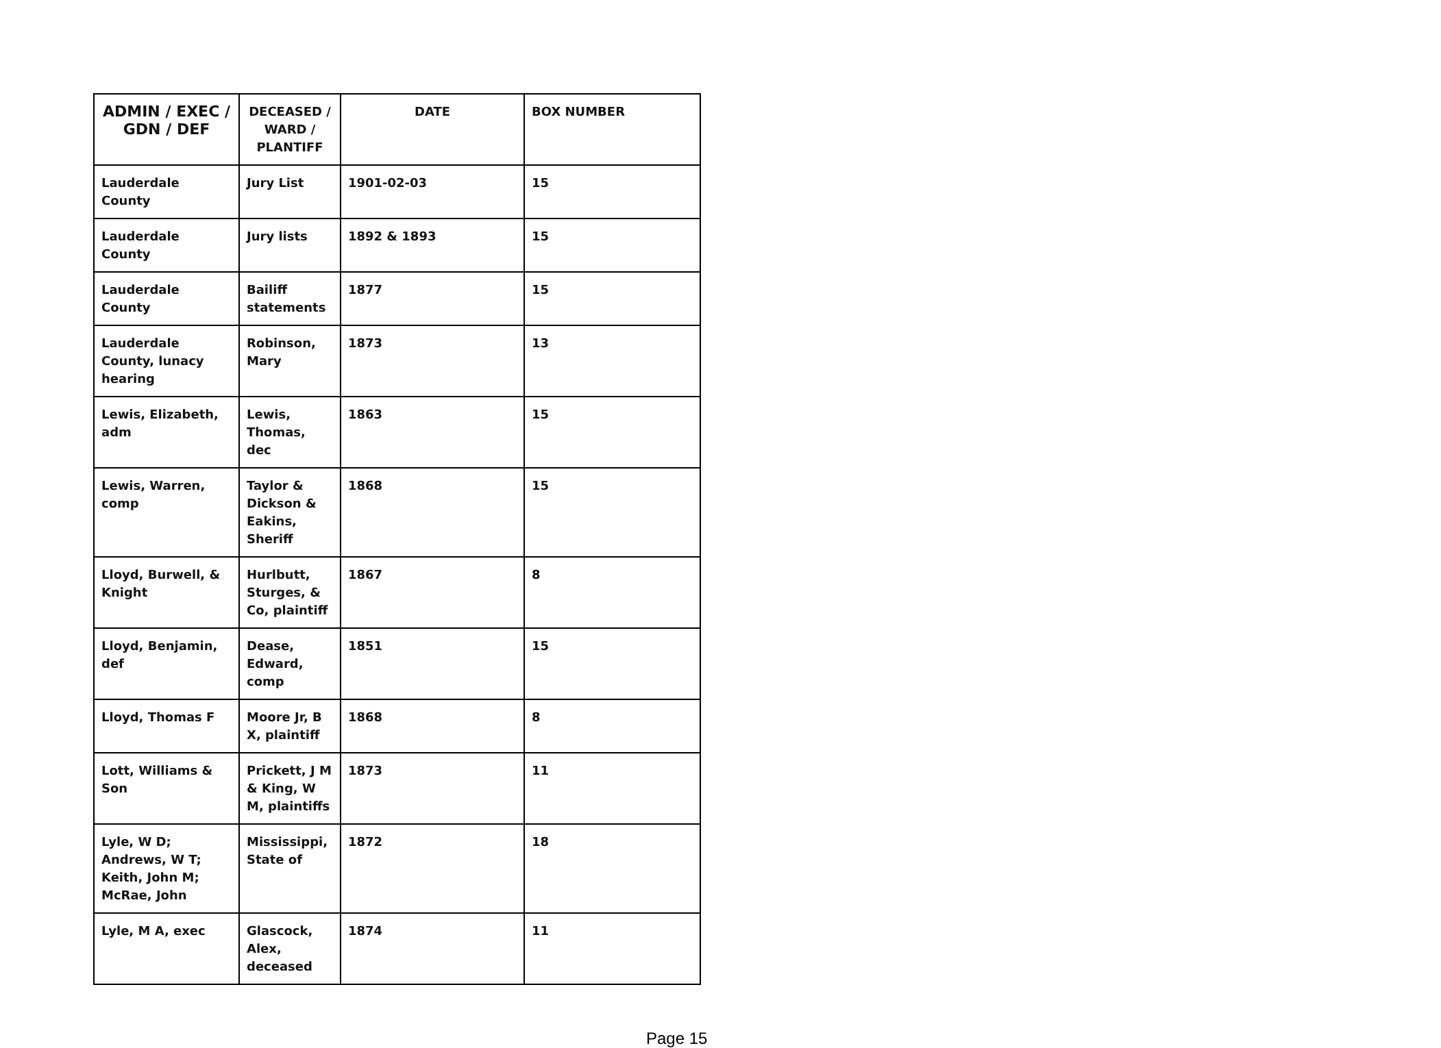| ADMIN / EXEC / GDN / DEF | DECEASED / WARD / PLANTIFF | DATE | BOX NUMBER |
| --- | --- | --- | --- |
| Lauderdale County | Jury List | 1901-02-03 | 15 |
| Lauderdale County | Jury lists | 1892 & 1893 | 15 |
| Lauderdale County | Bailiff statements | 1877 | 15 |
| Lauderdale County, lunacy hearing | Robinson, Mary | 1873 | 13 |
| Lewis, Elizabeth, adm | Lewis, Thomas, dec | 1863 | 15 |
| Lewis, Warren, comp | Taylor & Dickson & Eakins, Sheriff | 1868 | 15 |
| Lloyd, Burwell, & Knight | Hurlbutt, Sturges, & Co, plaintiff | 1867 | 8 |
| Lloyd, Benjamin, def | Dease, Edward, comp | 1851 | 15 |
| Lloyd, Thomas F | Moore Jr, B X, plaintiff | 1868 | 8 |
| Lott, Williams & Son | Prickett, J M & King, W M, plaintiffs | 1873 | 11 |
| Lyle, W D; Andrews, W T; Keith, John M; McRae, John | Mississippi, State of | 1872 | 18 |
| Lyle, M A, exec | Glascock, Alex, deceased | 1874 | 11 |
Page 15